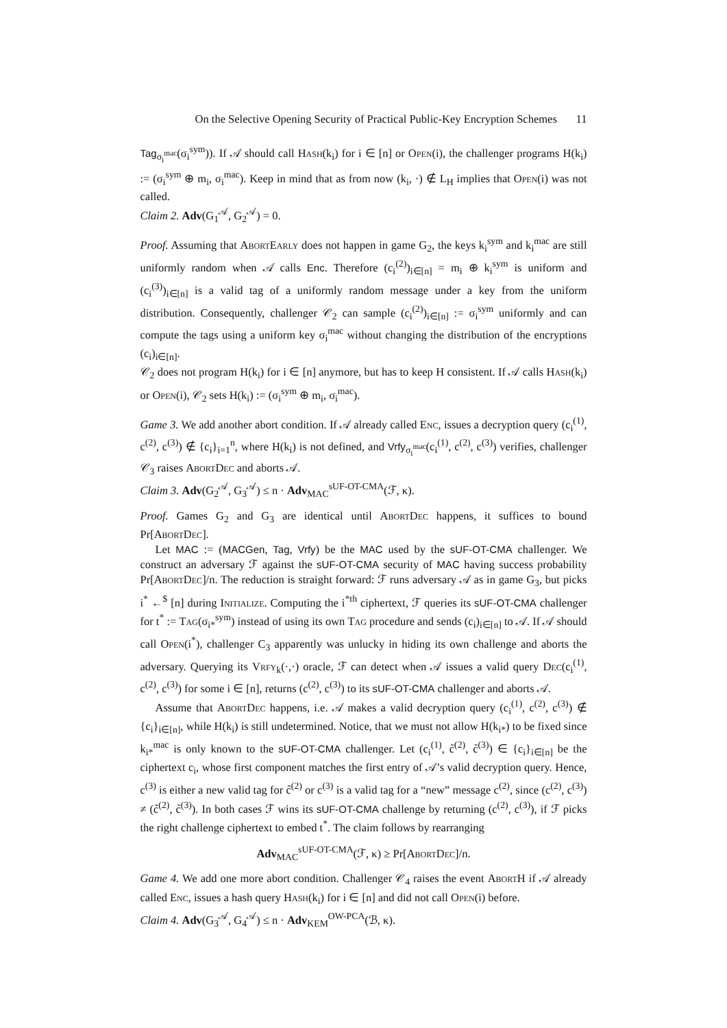On the Selective Opening Security of Practical Public-Key Encryption Schemes 11
Tag<sub>σ<sub>i</sub><sup>mac</sup></sub>(σ<sub>i</sub><sup>sym</sup>)). If 𝒜 should call Hash(k<sub>i</sub>) for i ∈ [n] or Open(i), the challenger programs H(k<sub>i</sub>) := (σ<sub>i</sub><sup>sym</sup> ⊕ m<sub>i</sub>, σ<sub>i</sub><sup>mac</sup>). Keep in mind that as from now (k<sub>i</sub>, ·) ∉ L<sub>H</sub> implies that Open(i) was not called.
Claim 2. Adv(G<sub>1</sub><sup>𝒜</sup>, G<sub>2</sub><sup>𝒜</sup>) = 0.
Proof. Assuming that AbortEarly does not happen in game G<sub>2</sub>, the keys k<sub>i</sub><sup>sym</sup> and k<sub>i</sub><sup>mac</sup> are still uniformly random when 𝒜 calls Enc. Therefore (c<sub>i</sub><sup>(2)</sup>)<sub>i∈[n]</sub> = m<sub>i</sub> ⊕ k<sub>i</sub><sup>sym</sup> is uniform and (c<sub>i</sub><sup>(3)</sup>)<sub>i∈[n]</sub> is a valid tag of a uniformly random message under a key from the uniform distribution. Consequently, challenger 𝒞<sub>2</sub> can sample (c<sub>i</sub><sup>(2)</sup>)<sub>i∈[n]</sub> := σ<sub>i</sub><sup>sym</sup> uniformly and can compute the tags using a uniform key σ<sub>i</sub><sup>mac</sup> without changing the distribution of the encryptions (c<sub>i</sub>)<sub>i∈[n]</sub>.
𝒞<sub>2</sub> does not program H(k<sub>i</sub>) for i ∈ [n] anymore, but has to keep H consistent. If 𝒜 calls Hash(k<sub>i</sub>) or Open(i), 𝒞<sub>2</sub> sets H(k<sub>i</sub>) := (σ<sub>i</sub><sup>sym</sup> ⊕ m<sub>i</sub>, σ<sub>i</sub><sup>mac</sup>).
Game 3. We add another abort condition. If 𝒜 already called Enc, issues a decryption query (c<sub>i</sub><sup>(1)</sup>, c<sup>(2)</sup>, c<sup>(3)</sup>) ∉ {c<sub>i</sub>}<sub>i=1</sub><sup>n</sup>, where H(k<sub>i</sub>) is not defined, and Vrfy<sub>σ<sub>i</sub><sup>mac</sup></sub>(c<sub>i</sub><sup>(1)</sup>, c<sup>(2)</sup>, c<sup>(3)</sup>) verifies, challenger 𝒞<sub>3</sub> raises AbortDec and aborts 𝒜.
Claim 3. Adv(G<sub>2</sub><sup>𝒜</sup>, G<sub>3</sub><sup>𝒜</sup>) ≤ n · Adv<sub>MAC</sub><sup>sUF-OT-CMA</sup>(ℱ, κ).
Proof. Games G<sub>2</sub> and G<sub>3</sub> are identical until AbortDec happens, it suffices to bound Pr[AbortDec].
Let MAC := (MACGen, Tag, Vrfy) be the MAC used by the sUF-OT-CMA challenger. We construct an adversary ℱ against the sUF-OT-CMA security of MAC having success probability Pr[AbortDec]/n. The reduction is straight forward: ℱ runs adversary 𝒜 as in game G<sub>3</sub>, but picks i<sup>*</sup> ←<sup>$</sup> [n] during Initialize. Computing the i<sup>*th</sup> ciphertext, ℱ queries its sUF-OT-CMA challenger for t<sup>*</sup> := Tag(σ<sub>i*</sub><sup>sym</sup>) instead of using its own Tag procedure and sends (c<sub>i</sub>)<sub>i∈[n]</sub> to 𝒜. If 𝒜 should call Open(i<sup>*</sup>), challenger C<sub>3</sub> apparently was unlucky in hiding its own challenge and aborts the adversary. Querying its Vrfy<sub>k</sub>(·,·) oracle, ℱ can detect when 𝒜 issues a valid query Dec(c<sub>i</sub><sup>(1)</sup>, c<sup>(2)</sup>, c<sup>(3)</sup>) for some i ∈ [n], returns (c<sup>(2)</sup>, c<sup>(3)</sup>) to its sUF-OT-CMA challenger and aborts 𝒜.
Assume that AbortDec happens, i.e. 𝒜 makes a valid decryption query (c<sub>i</sub><sup>(1)</sup>, c<sup>(2)</sup>, c<sup>(3)</sup>) ∉ {c<sub>i</sub>}<sub>i∈[n]</sub>, while H(k<sub>i</sub>) is still undetermined. Notice, that we must not allow H(k<sub>i*</sub>) to be fixed since k<sub>i*</sub><sup>mac</sup> is only known to the sUF-OT-CMA challenger. Let (c<sub>i</sub><sup>(1)</sup>, c̃<sup>(2)</sup>, c̃<sup>(3)</sup>) ∈ {c<sub>i</sub>}<sub>i∈[n]</sub> be the ciphertext c<sub>i</sub>, whose first component matches the first entry of 𝒜’s valid decryption query. Hence, c<sup>(3)</sup> is either a new valid tag for c̃<sup>(2)</sup> or c<sup>(3)</sup> is a valid tag for a “new” message c<sup>(2)</sup>, since (c<sup>(2)</sup>, c<sup>(3)</sup>) ≠ (c̃<sup>(2)</sup>, c̃<sup>(3)</sup>). In both cases ℱ wins its sUF-OT-CMA challenge by returning (c<sup>(2)</sup>, c<sup>(3)</sup>), if ℱ picks the right challenge ciphertext to embed t<sup>*</sup>. The claim follows by rearranging
Adv<sub>MAC</sub><sup>sUF-OT-CMA</sup>(ℱ, κ) ≥ Pr[AbortDec]/n.
Game 4. We add one more abort condition. Challenger 𝒞<sub>4</sub> raises the event AbortH if 𝒜 already called Enc, issues a hash query Hash(k<sub>i</sub>) for i ∈ [n] and did not call Open(i) before.
Claim 4. Adv(G<sub>3</sub><sup>𝒜</sup>, G<sub>4</sub><sup>𝒜</sup>) ≤ n · Adv<sub>KEM</sub><sup>OW-PCA</sup>(ℬ, κ).